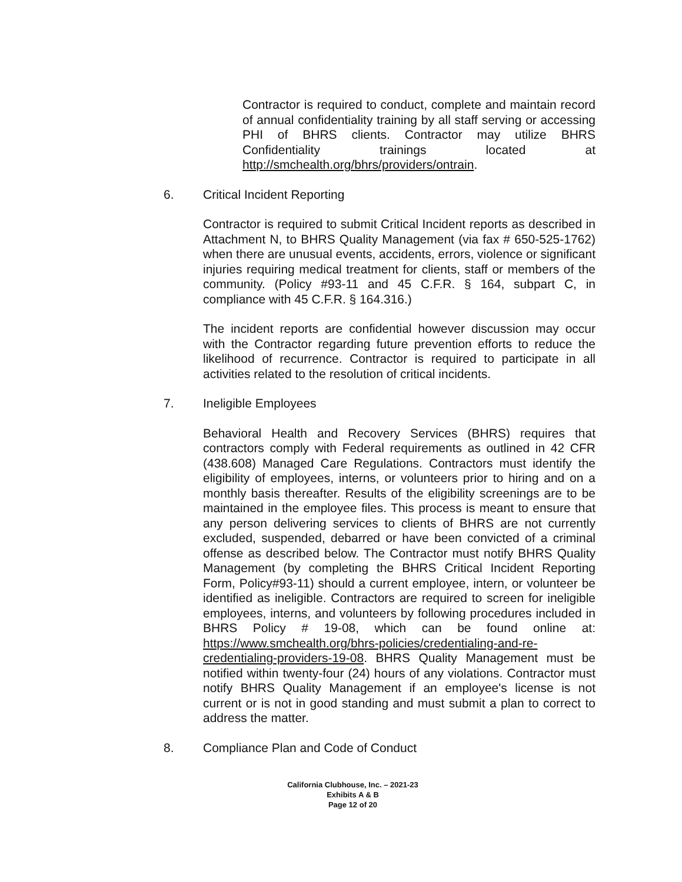Contractor is required to conduct, complete and maintain record of annual confidentiality training by all staff serving or accessing PHI of BHRS clients. Contractor may utilize BHRS Confidentiality trainings located at http://smchealth.org/bhrs/providers/ontrain.
6. Critical Incident Reporting
Contractor is required to submit Critical Incident reports as described in Attachment N, to BHRS Quality Management (via fax # 650-525-1762) when there are unusual events, accidents, errors, violence or significant injuries requiring medical treatment for clients, staff or members of the community. (Policy #93-11 and 45 C.F.R. § 164, subpart C, in compliance with 45 C.F.R. § 164.316.)
The incident reports are confidential however discussion may occur with the Contractor regarding future prevention efforts to reduce the likelihood of recurrence. Contractor is required to participate in all activities related to the resolution of critical incidents.
7. Ineligible Employees
Behavioral Health and Recovery Services (BHRS) requires that contractors comply with Federal requirements as outlined in 42 CFR (438.608) Managed Care Regulations. Contractors must identify the eligibility of employees, interns, or volunteers prior to hiring and on a monthly basis thereafter. Results of the eligibility screenings are to be maintained in the employee files. This process is meant to ensure that any person delivering services to clients of BHRS are not currently excluded, suspended, debarred or have been convicted of a criminal offense as described below. The Contractor must notify BHRS Quality Management (by completing the BHRS Critical Incident Reporting Form, Policy#93-11) should a current employee, intern, or volunteer be identified as ineligible. Contractors are required to screen for ineligible employees, interns, and volunteers by following procedures included in BHRS Policy # 19-08, which can be found online at: https://www.smchealth.org/bhrs-policies/credentialing-and-re-credentialing-providers-19-08. BHRS Quality Management must be notified within twenty-four (24) hours of any violations. Contractor must notify BHRS Quality Management if an employee's license is not current or is not in good standing and must submit a plan to correct to address the matter.
8. Compliance Plan and Code of Conduct
California Clubhouse, Inc. – 2021-23
Exhibits A & B
Page 12 of 20